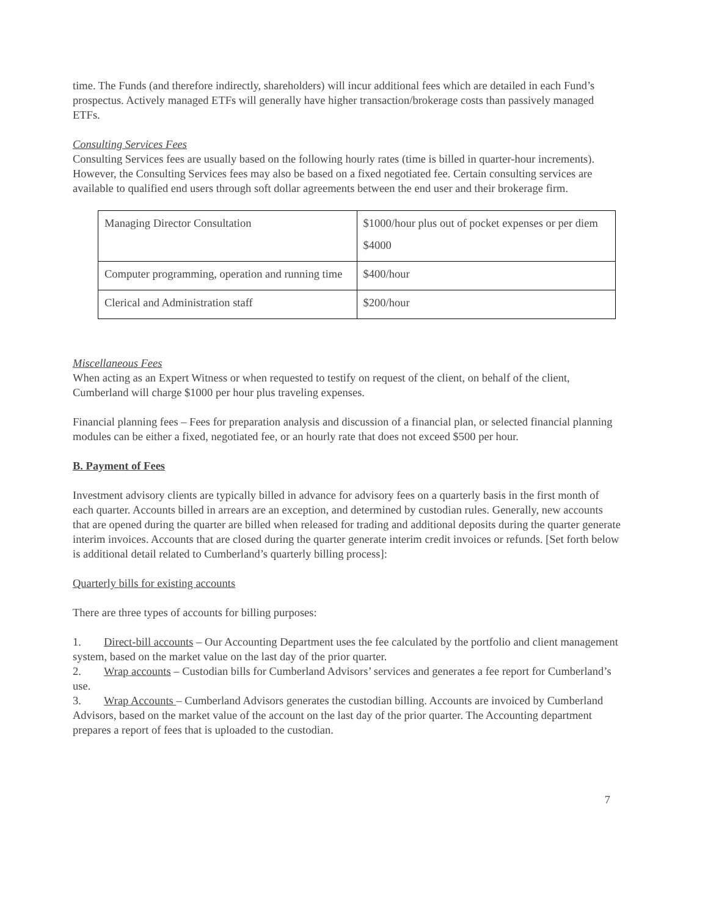time. The Funds (and therefore indirectly, shareholders) will incur additional fees which are detailed in each Fund’s prospectus. Actively managed ETFs will generally have higher transaction/brokerage costs than passively managed ETFs.
Consulting Services Fees
Consulting Services fees are usually based on the following hourly rates (time is billed in quarter-hour increments). However, the Consulting Services fees may also be based on a fixed negotiated fee. Certain consulting services are available to qualified end users through soft dollar agreements between the end user and their brokerage firm.
| Managing Director Consultation | $1000/hour plus out of pocket expenses or per diem $4000 |
| Computer programming, operation and running time | $400/hour |
| Clerical and Administration staff | $200/hour |
Miscellaneous Fees
When acting as an Expert Witness or when requested to testify on request of the client, on behalf of the client, Cumberland will charge $1000 per hour plus traveling expenses.
Financial planning fees – Fees for preparation analysis and discussion of a financial plan, or selected financial planning modules can be either a fixed, negotiated fee, or an hourly rate that does not exceed $500 per hour.
B. Payment of Fees
Investment advisory clients are typically billed in advance for advisory fees on a quarterly basis in the first month of each quarter. Accounts billed in arrears are an exception, and determined by custodian rules. Generally, new accounts that are opened during the quarter are billed when released for trading and additional deposits during the quarter generate interim invoices. Accounts that are closed during the quarter generate interim credit invoices or refunds. [Set forth below is additional detail related to Cumberland’s quarterly billing process]:
Quarterly bills for existing accounts
There are three types of accounts for billing purposes:
1. Direct-bill accounts – Our Accounting Department uses the fee calculated by the portfolio and client management system, based on the market value on the last day of the prior quarter.
2. Wrap accounts – Custodian bills for Cumberland Advisors’ services and generates a fee report for Cumberland’s use.
3. Wrap Accounts – Cumberland Advisors generates the custodian billing. Accounts are invoiced by Cumberland Advisors, based on the market value of the account on the last day of the prior quarter. The Accounting department prepares a report of fees that is uploaded to the custodian.
7